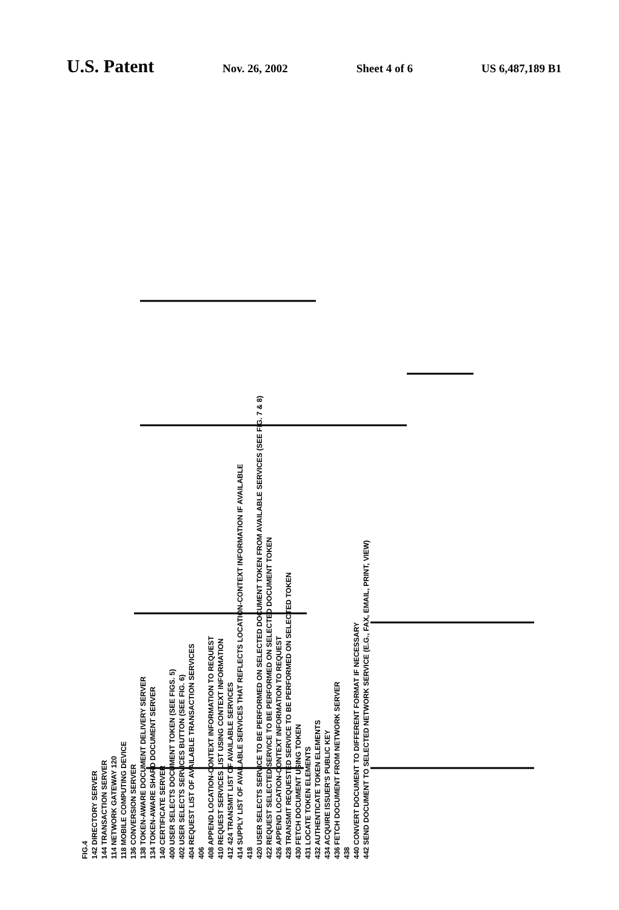U.S. Patent
Nov. 26, 2002 Sheet 4 of 6 US 6,487,189 B1
FIG.4
142 DIRECTORY SERVER
144 TRANSACTION SERVER
114 NETWORK GATEWAY 120
118 MOBILE COMPUTING DEVICE
136 CONVERSION SERVER
138 TOKEN-AWARE DOCUMENT DELIVERY SERVER
134 TOKEN-AWARE SHARD DOCUMENT SERVER
140 CERTIFICATE SERVER
400 USER SELECTS DOCUMENT TOKEN (SEE FIGS. 5)
402 USER SELECTS SERVICES BUTTON (SEE FIG. 6)
404 REQUEST LIST OF AVAILABLE TRANSACTION SERVICES
406
408 APPEND LOCATION-CONTEXT INFORMATION TO REQUEST
410 REQUEST SERVICES LIST USING CONTEXT INFORMATION
412 424 TRANSMIT LIST OF AVAILABLE SERVICES
414 SUPPLY LIST OF AVAILABLE SERVICES THAT REFLECTS LOCATION-CONTEXT INFORMATION IF AVAILABLE
418
420 USER SELECTS SERVICE TO BE PERFORMED ON SELECTED DOCUMENT TOKEN FROM AVAILABLE SERVICES (SEE FIG. 7 & 8)
422 REQUEST SELECTED SERVICE TO BE PERFORMED ON SELECTED DOCUMENT TOKEN
426 APPEND LOCATION-CONTEXT INFORMATION TO REQUEST
428 TRANSMIT REQUESTED SERVICE TO BE PERFORMED ON SELECTED TOKEN
430 FETCH DOCUMENT USING TOKEN
431 LOCATE TOKEN ELEMENTS
432 AUTHENTICATE TOKEN ELEMENTS
434 ACQUIRE ISSUER'S PUBLIC KEY
436 FETCH DOCUMENT FROM NETWORK SERVER
438
440 CONVERT DOCUMENT TO DIFFERENT FORMAT IF NECESSARY
442 SEND DOCUMENT TO SELECTED NETWORK SERVICE (E.G., FAX, EMAIL, PRINT, VIEW)